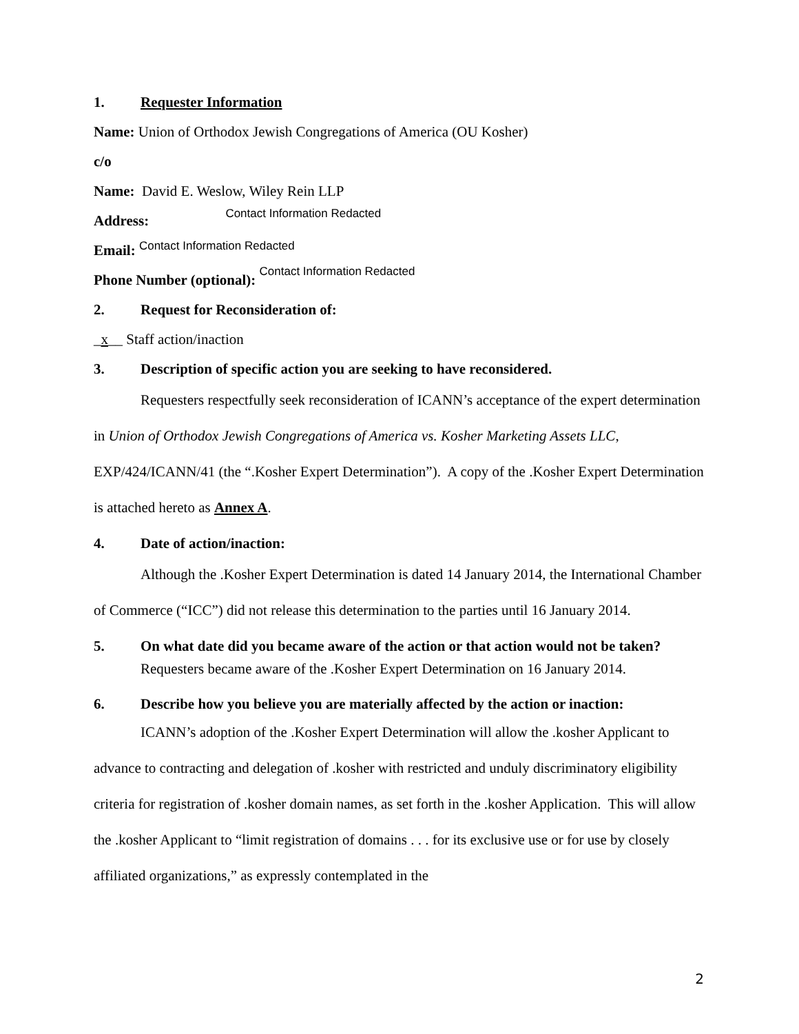1. Requester Information
Name: Union of Orthodox Jewish Congregations of America (OU Kosher)
c/o
Name: David E. Weslow, Wiley Rein LLP
Address: Contact Information Redacted
Email: Contact Information Redacted
Phone Number (optional): Contact Information Redacted
2. Request for Reconsideration of:
_x__ Staff action/inaction
3. Description of specific action you are seeking to have reconsidered.
Requesters respectfully seek reconsideration of ICANN’s acceptance of the expert determination in Union of Orthodox Jewish Congregations of America vs. Kosher Marketing Assets LLC, EXP/424/ICANN/41 (the “.Kosher Expert Determination”). A copy of the .Kosher Expert Determination is attached hereto as Annex A.
4. Date of action/inaction:
Although the .Kosher Expert Determination is dated 14 January 2014, the International Chamber of Commerce (“ICC”) did not release this determination to the parties until 16 January 2014.
5. On what date did you became aware of the action or that action would not be taken?
Requesters became aware of the .Kosher Expert Determination on 16 January 2014.
6. Describe how you believe you are materially affected by the action or inaction:
ICANN’s adoption of the .Kosher Expert Determination will allow the .kosher Applicant to advance to contracting and delegation of .kosher with restricted and unduly discriminatory eligibility criteria for registration of .kosher domain names, as set forth in the .kosher Application. This will allow the .kosher Applicant to “limit registration of domains . . . for its exclusive use or for use by closely affiliated organizations,” as expressly contemplated in the
2